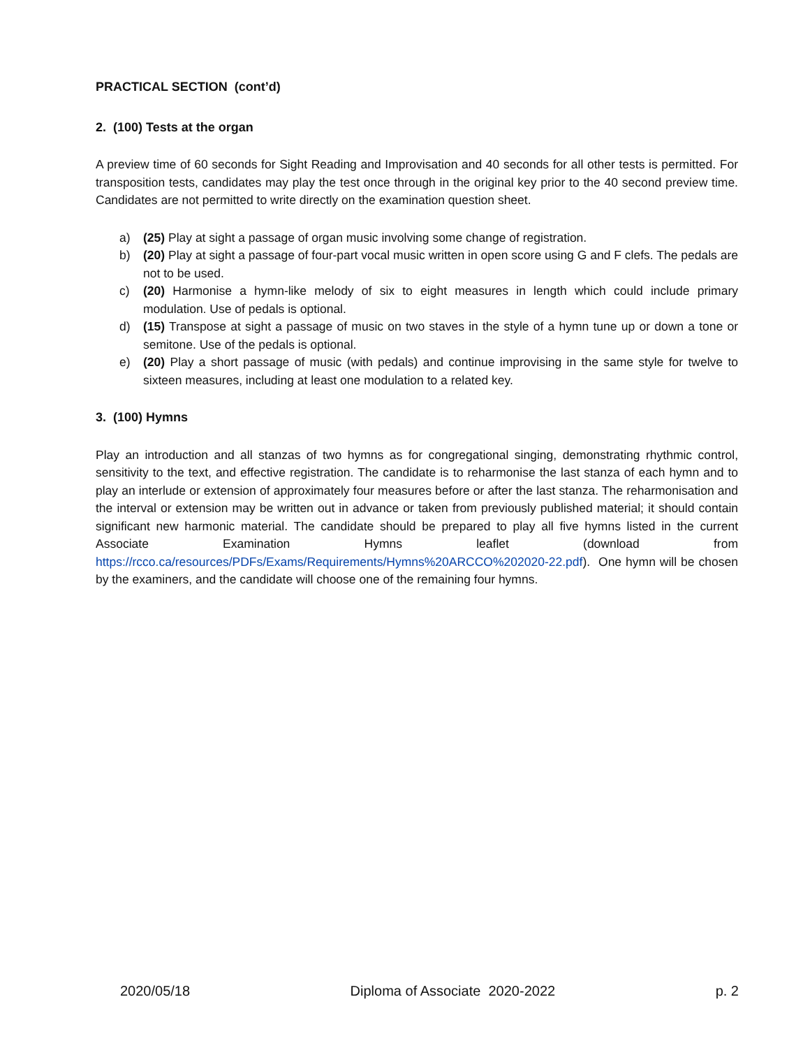PRACTICAL SECTION (cont’d)
2. (100) Tests at the organ
A preview time of 60 seconds for Sight Reading and Improvisation and 40 seconds for all other tests is permitted. For transposition tests, candidates may play the test once through in the original key prior to the 40 second preview time. Candidates are not permitted to write directly on the examination question sheet.
a) (25) Play at sight a passage of organ music involving some change of registration.
b) (20) Play at sight a passage of four-part vocal music written in open score using G and F clefs. The pedals are not to be used.
c) (20) Harmonise a hymn-like melody of six to eight measures in length which could include primary modulation. Use of pedals is optional.
d) (15) Transpose at sight a passage of music on two staves in the style of a hymn tune up or down a tone or semitone. Use of the pedals is optional.
e) (20) Play a short passage of music (with pedals) and continue improvising in the same style for twelve to sixteen measures, including at least one modulation to a related key.
3. (100) Hymns
Play an introduction and all stanzas of two hymns as for congregational singing, demonstrating rhythmic control, sensitivity to the text, and effective registration. The candidate is to reharmonise the last stanza of each hymn and to play an interlude or extension of approximately four measures before or after the last stanza. The reharmonisation and the interval or extension may be written out in advance or taken from previously published material; it should contain significant new harmonic material. The candidate should be prepared to play all five hymns listed in the current Associate Examination Hymns leaflet (download from https://rcco.ca/resources/PDFs/Exams/Requirements/Hymns%20ARCCO%202020-22.pdf). One hymn will be chosen by the examiners, and the candidate will choose one of the remaining four hymns.
2020/05/18 Diploma of Associate 2020-2022 p. 2